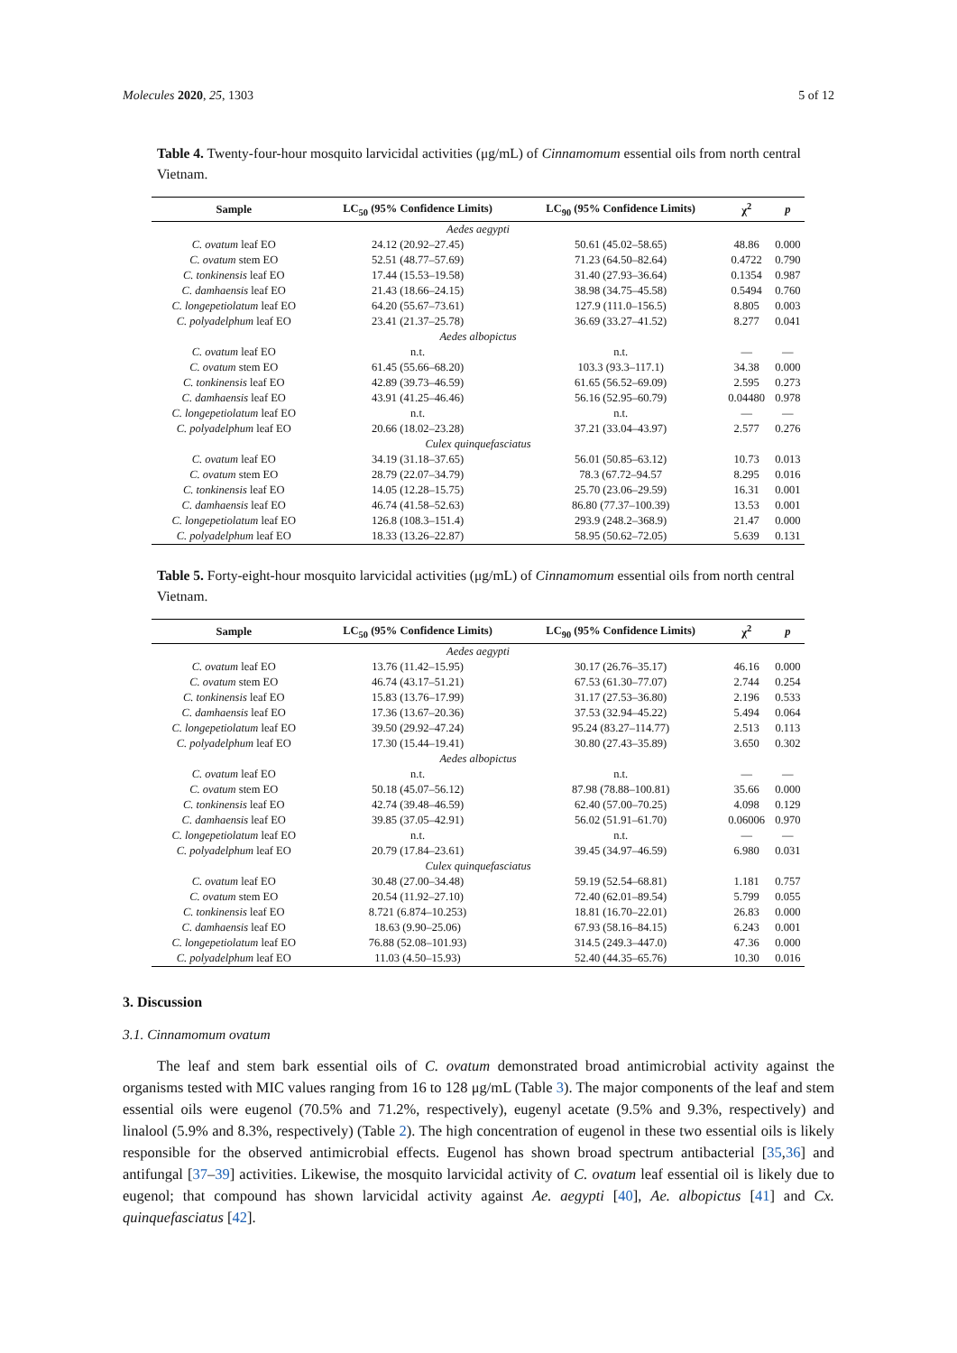Molecules 2020, 25, 1303 5 of 12
Table 4. Twenty-four-hour mosquito larvicidal activities (μg/mL) of Cinnamomum essential oils from north central Vietnam.
| Sample | LC<sub>50</sub> (95% Confidence Limits) | LC<sub>90</sub> (95% Confidence Limits) | χ<sup>2</sup> | p |
| --- | --- | --- | --- | --- |
| Aedes aegypti | | | | |
| C. ovatum leaf EO | 24.12 (20.92–27.45) | 50.61 (45.02–58.65) | 48.86 | 0.000 |
| C. ovatum stem EO | 52.51 (48.77–57.69) | 71.23 (64.50–82.64) | 0.4722 | 0.790 |
| C. tonkinensis leaf EO | 17.44 (15.53–19.58) | 31.40 (27.93–36.64) | 0.1354 | 0.987 |
| C. damhaensis leaf EO | 21.43 (18.66–24.15) | 38.98 (34.75–45.58) | 0.5494 | 0.760 |
| C. longepetiolatum leaf EO | 64.20 (55.67–73.61) | 127.9 (111.0–156.5) | 8.805 | 0.003 |
| C. polyadelphum leaf EO | 23.41 (21.37–25.78) | 36.69 (33.27–41.52) | 8.277 | 0.041 |
| Aedes albopictus | | | | |
| C. ovatum leaf EO | n.t. | n.t. | — | — |
| C. ovatum stem EO | 61.45 (55.66–68.20) | 103.3 (93.3–117.1) | 34.38 | 0.000 |
| C. tonkinensis leaf EO | 42.89 (39.73–46.59) | 61.65 (56.52–69.09) | 2.595 | 0.273 |
| C. damhaensis leaf EO | 43.91 (41.25–46.46) | 56.16 (52.95–60.79) | 0.04480 | 0.978 |
| C. longepetiolatum leaf EO | n.t. | n.t. | — | — |
| C. polyadelphum leaf EO | 20.66 (18.02–23.28) | 37.21 (33.04–43.97) | 2.577 | 0.276 |
| Culex quinquefasciatus | | | | |
| C. ovatum leaf EO | 34.19 (31.18–37.65) | 56.01 (50.85–63.12) | 10.73 | 0.013 |
| C. ovatum stem EO | 28.79 (22.07–34.79) | 78.3 (67.72–94.57 | 8.295 | 0.016 |
| C. tonkinensis leaf EO | 14.05 (12.28–15.75) | 25.70 (23.06–29.59) | 16.31 | 0.001 |
| C. damhaensis leaf EO | 46.74 (41.58–52.63) | 86.80 (77.37–100.39) | 13.53 | 0.001 |
| C. longepetiolatum leaf EO | 126.8 (108.3–151.4) | 293.9 (248.2–368.9) | 21.47 | 0.000 |
| C. polyadelphum leaf EO | 18.33 (13.26–22.87) | 58.95 (50.62–72.05) | 5.639 | 0.131 |
Table 5. Forty-eight-hour mosquito larvicidal activities (μg/mL) of Cinnamomum essential oils from north central Vietnam.
| Sample | LC<sub>50</sub> (95% Confidence Limits) | LC<sub>90</sub> (95% Confidence Limits) | χ<sup>2</sup> | p |
| --- | --- | --- | --- | --- |
| Aedes aegypti | | | | |
| C. ovatum leaf EO | 13.76 (11.42–15.95) | 30.17 (26.76–35.17) | 46.16 | 0.000 |
| C. ovatum stem EO | 46.74 (43.17–51.21) | 67.53 (61.30–77.07) | 2.744 | 0.254 |
| C. tonkinensis leaf EO | 15.83 (13.76–17.99) | 31.17 (27.53–36.80) | 2.196 | 0.533 |
| C. damhaensis leaf EO | 17.36 (13.67–20.36) | 37.53 (32.94–45.22) | 5.494 | 0.064 |
| C. longepetiolatum leaf EO | 39.50 (29.92–47.24) | 95.24 (83.27–114.77) | 2.513 | 0.113 |
| C. polyadelphum leaf EO | 17.30 (15.44–19.41) | 30.80 (27.43–35.89) | 3.650 | 0.302 |
| Aedes albopictus | | | | |
| C. ovatum leaf EO | n.t. | n.t. | — | — |
| C. ovatum stem EO | 50.18 (45.07–56.12) | 87.98 (78.88–100.81) | 35.66 | 0.000 |
| C. tonkinensis leaf EO | 42.74 (39.48–46.59) | 62.40 (57.00–70.25) | 4.098 | 0.129 |
| C. damhaensis leaf EO | 39.85 (37.05–42.91) | 56.02 (51.91–61.70) | 0.06006 | 0.970 |
| C. longepetiolatum leaf EO | n.t. | n.t. | — | — |
| C. polyadelphum leaf EO | 20.79 (17.84–23.61) | 39.45 (34.97–46.59) | 6.980 | 0.031 |
| Culex quinquefasciatus | | | | |
| C. ovatum leaf EO | 30.48 (27.00–34.48) | 59.19 (52.54–68.81) | 1.181 | 0.757 |
| C. ovatum stem EO | 20.54 (11.92–27.10) | 72.40 (62.01–89.54) | 5.799 | 0.055 |
| C. tonkinensis leaf EO | 8.721 (6.874–10.253) | 18.81 (16.70–22.01) | 26.83 | 0.000 |
| C. damhaensis leaf EO | 18.63 (9.90–25.06) | 67.93 (58.16–84.15) | 6.243 | 0.001 |
| C. longepetiolatum leaf EO | 76.88 (52.08–101.93) | 314.5 (249.3–447.0) | 47.36 | 0.000 |
| C. polyadelphum leaf EO | 11.03 (4.50–15.93) | 52.40 (44.35–65.76) | 10.30 | 0.016 |
3. Discussion
3.1. Cinnamomum ovatum
The leaf and stem bark essential oils of C. ovatum demonstrated broad antimicrobial activity against the organisms tested with MIC values ranging from 16 to 128 μg/mL (Table 3). The major components of the leaf and stem essential oils were eugenol (70.5% and 71.2%, respectively), eugenyl acetate (9.5% and 9.3%, respectively) and linalool (5.9% and 8.3%, respectively) (Table 2). The high concentration of eugenol in these two essential oils is likely responsible for the observed antimicrobial effects. Eugenol has shown broad spectrum antibacterial [35,36] and antifungal [37–39] activities. Likewise, the mosquito larvicidal activity of C. ovatum leaf essential oil is likely due to eugenol; that compound has shown larvicidal activity against Ae. aegypti [40], Ae. albopictus [41] and Cx. quinquefasciatus [42].